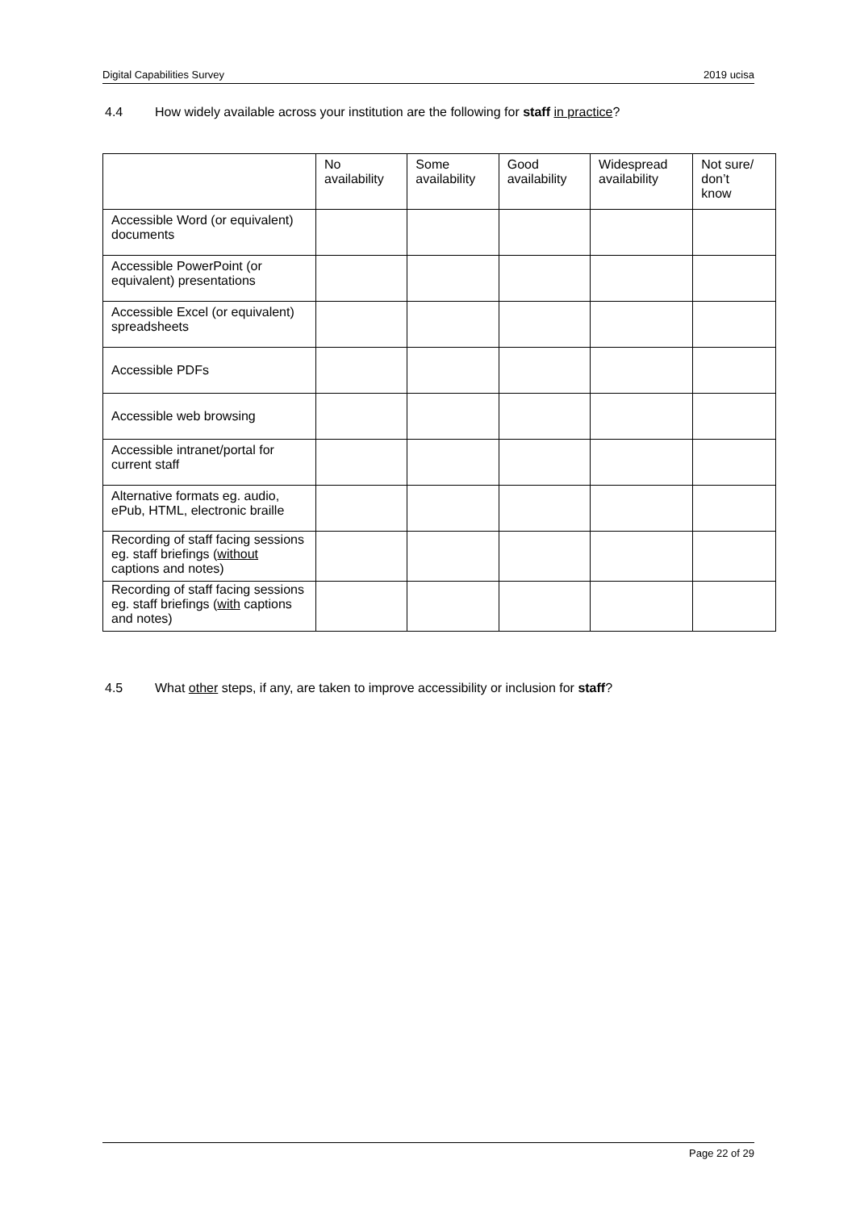Digital Capabilities Survey 2019 ucisa
4.4 How widely available across your institution are the following for staff in practice?
| | No availability | Some availability | Good availability | Widespread availability | Not sure/ don’t know |
| --- | --- | --- | --- | --- | --- |
| Accessible Word (or equivalent) documents | | | | | |
| Accessible PowerPoint (or equivalent) presentations | | | | | |
| Accessible Excel (or equivalent) spreadsheets | | | | | |
| Accessible PDFs | | | | | |
| Accessible web browsing | | | | | |
| Accessible intranet/portal for current staff | | | | | |
| Alternative formats eg. audio, ePub, HTML, electronic braille | | | | | |
| Recording of staff facing sessions eg. staff briefings ( without captions and notes) | | | | | |
| Recording of staff facing sessions eg. staff briefings ( with captions and notes) | | | | | |
4.5 What other steps, if any, are taken to improve accessibility or inclusion for staff?
Page 22 of 29